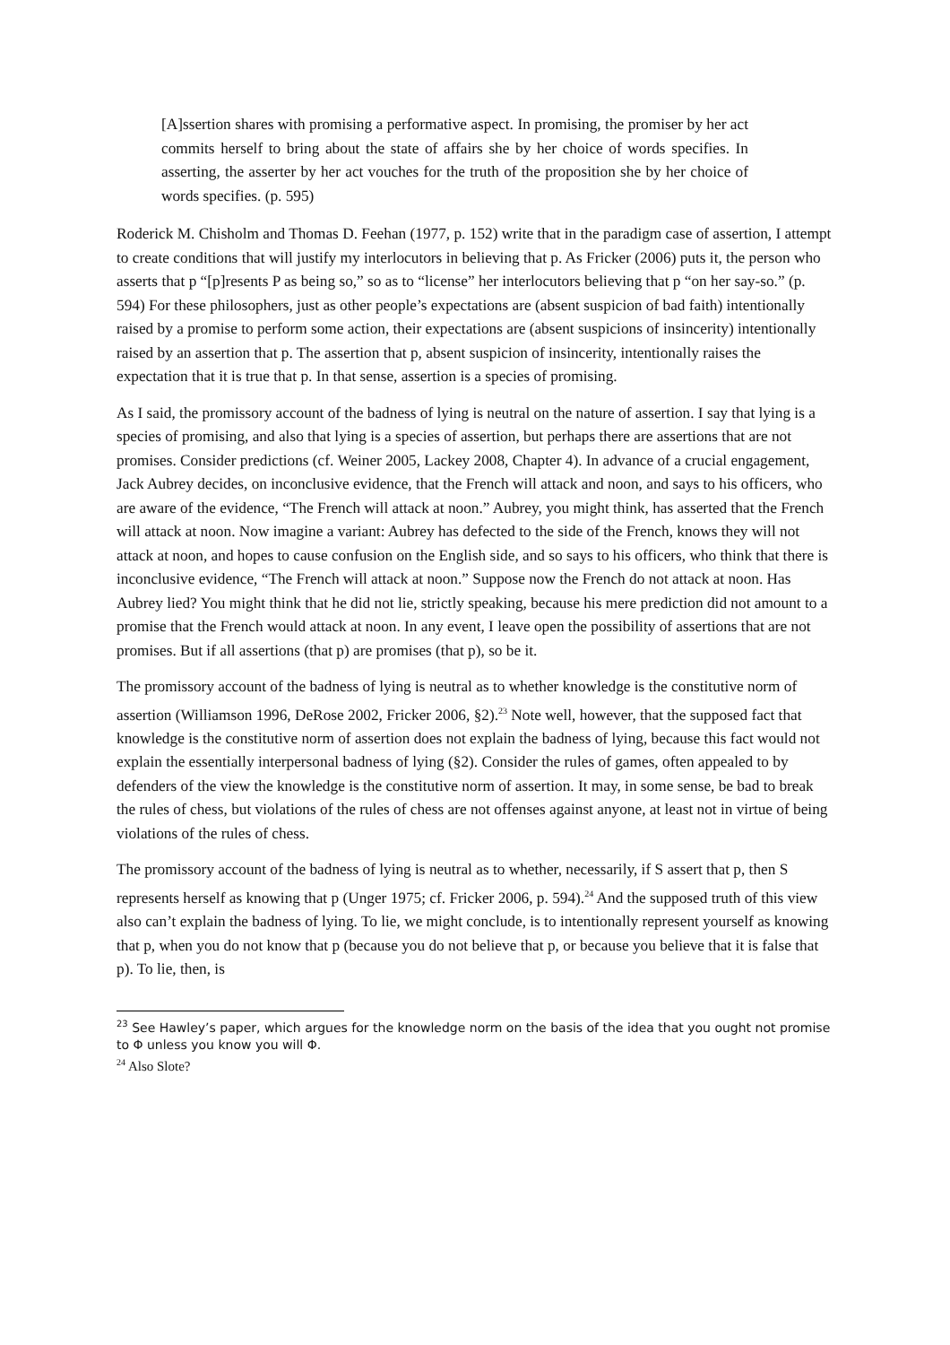[A]ssertion shares with promising a performative aspect. In promising, the promiser by her act commits herself to bring about the state of affairs she by her choice of words specifies. In asserting, the asserter by her act vouches for the truth of the proposition she by her choice of words specifies. (p. 595)
Roderick M. Chisholm and Thomas D. Feehan (1977, p. 152) write that in the paradigm case of assertion, I attempt to create conditions that will justify my interlocutors in believing that p. As Fricker (2006) puts it, the person who asserts that p “[p]resents P as being so,” so as to “license” her interlocutors believing that p “on her say-so.” (p. 594) For these philosophers, just as other people’s expectations are (absent suspicion of bad faith) intentionally raised by a promise to perform some action, their expectations are (absent suspicions of insincerity) intentionally raised by an assertion that p. The assertion that p, absent suspicion of insincerity, intentionally raises the expectation that it is true that p. In that sense, assertion is a species of promising.
As I said, the promissory account of the badness of lying is neutral on the nature of assertion. I say that lying is a species of promising, and also that lying is a species of assertion, but perhaps there are assertions that are not promises. Consider predictions (cf. Weiner 2005, Lackey 2008, Chapter 4). In advance of a crucial engagement, Jack Aubrey decides, on inconclusive evidence, that the French will attack and noon, and says to his officers, who are aware of the evidence, “The French will attack at noon.” Aubrey, you might think, has asserted that the French will attack at noon. Now imagine a variant: Aubrey has defected to the side of the French, knows they will not attack at noon, and hopes to cause confusion on the English side, and so says to his officers, who think that there is inconclusive evidence, “The French will attack at noon.” Suppose now the French do not attack at noon. Has Aubrey lied? You might think that he did not lie, strictly speaking, because his mere prediction did not amount to a promise that the French would attack at noon. In any event, I leave open the possibility of assertions that are not promises. But if all assertions (that p) are promises (that p), so be it.
The promissory account of the badness of lying is neutral as to whether knowledge is the constitutive norm of assertion (Williamson 1996, DeRose 2002, Fricker 2006, §2).<sup>23</sup> Note well, however, that the supposed fact that knowledge is the constitutive norm of assertion does not explain the badness of lying, because this fact would not explain the essentially interpersonal badness of lying (§2). Consider the rules of games, often appealed to by defenders of the view the knowledge is the constitutive norm of assertion. It may, in some sense, be bad to break the rules of chess, but violations of the rules of chess are not offenses against anyone, at least not in virtue of being violations of the rules of chess.
The promissory account of the badness of lying is neutral as to whether, necessarily, if S assert that p, then S represents herself as knowing that p (Unger 1975; cf. Fricker 2006, p. 594).<sup>24</sup> And the supposed truth of this view also can’t explain the badness of lying. To lie, we might conclude, is to intentionally represent yourself as knowing that p, when you do not know that p (because you do not believe that p, or because you believe that it is false that p). To lie, then, is
<sup>23</sup> See Hawley’s paper, which argues for the knowledge norm on the basis of the idea that you ought not promise to Φ unless you know you will Φ.
<sup>24</sup> Also Slote?